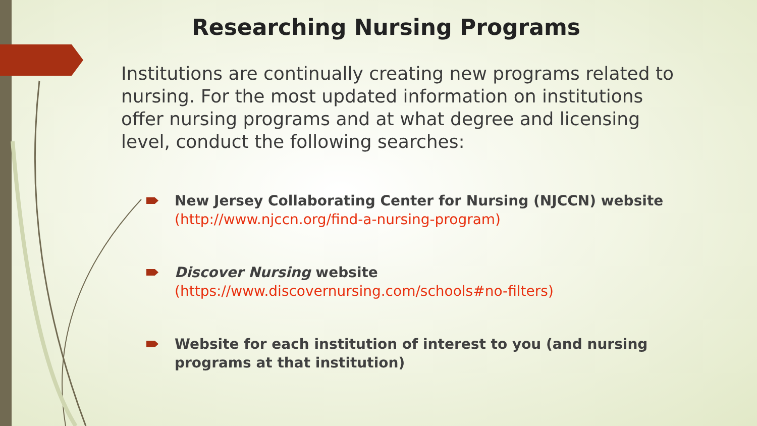Researching Nursing Programs
Institutions are continually creating new programs related to nursing. For the most updated information on institutions offer nursing programs and at what degree and licensing level, conduct the following searches:
New Jersey Collaborating Center for Nursing (NJCCN) website
(http://www.njccn.org/find-a-nursing-program)
Discover Nursing website
(https://www.discovernursing.com/schools#no-filters)
Website for each institution of interest to you (and nursing programs at that institution)